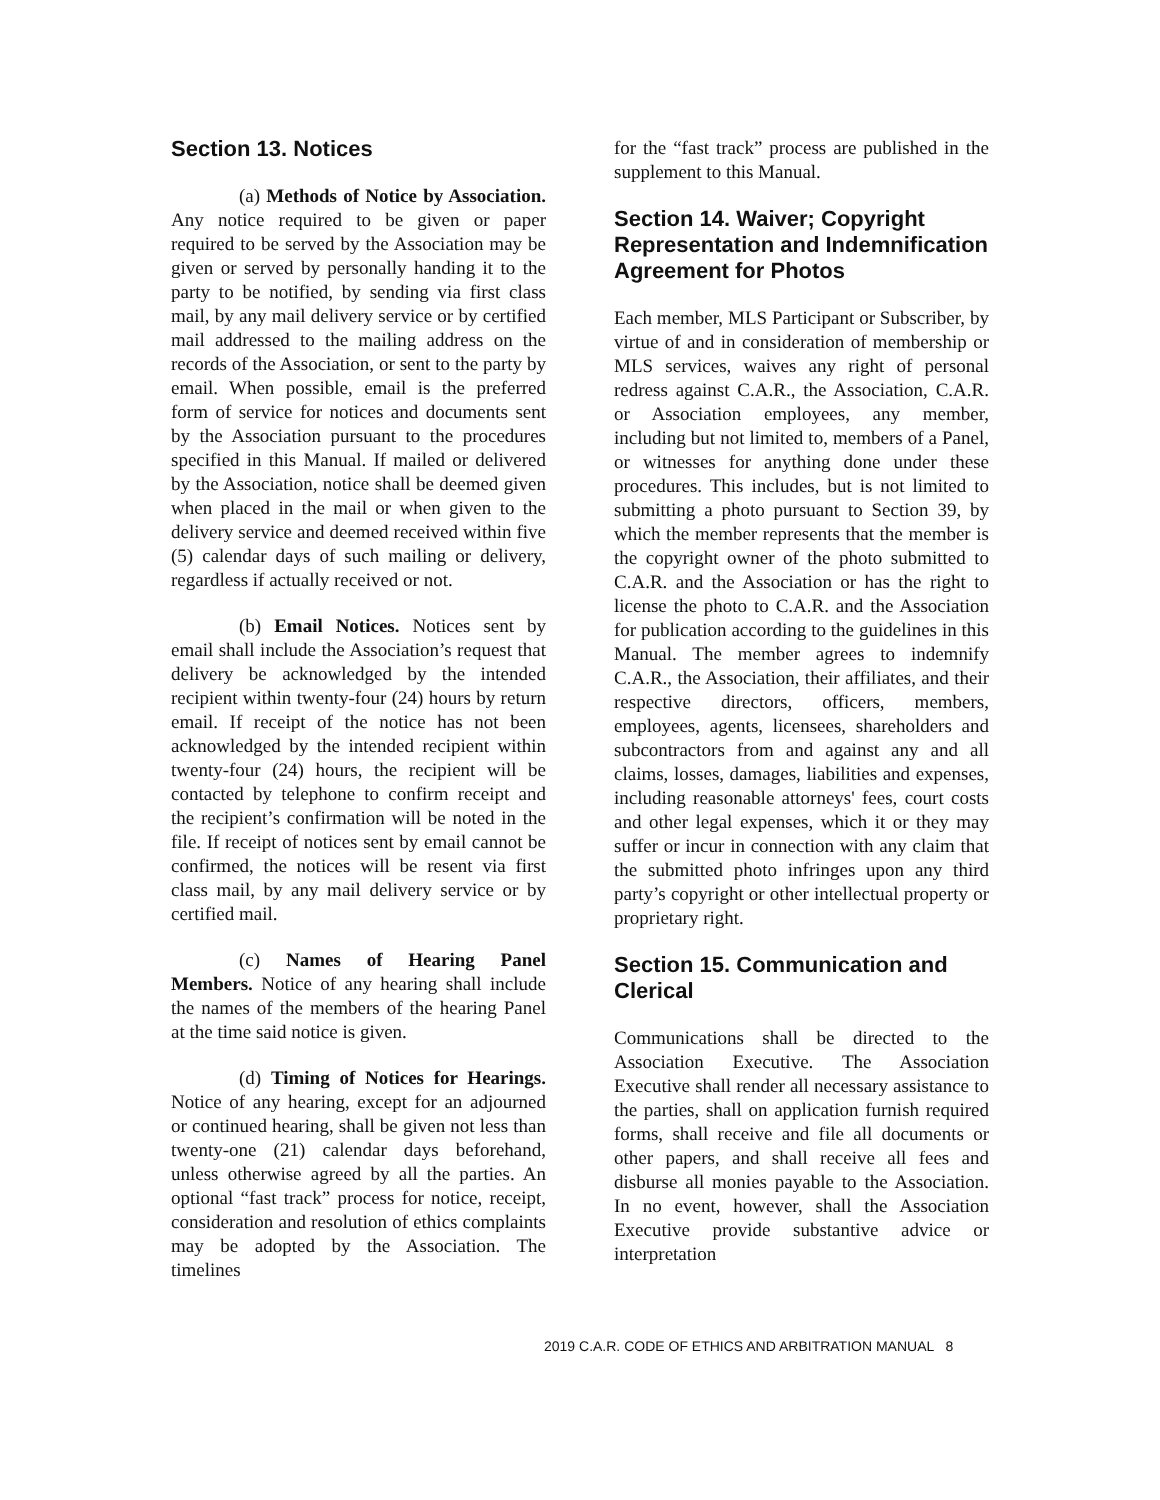Section 13. Notices
(a) Methods of Notice by Association. Any notice required to be given or paper required to be served by the Association may be given or served by personally handing it to the party to be notified, by sending via first class mail, by any mail delivery service or by certified mail addressed to the mailing address on the records of the Association, or sent to the party by email. When possible, email is the preferred form of service for notices and documents sent by the Association pursuant to the procedures specified in this Manual. If mailed or delivered by the Association, notice shall be deemed given when placed in the mail or when given to the delivery service and deemed received within five (5) calendar days of such mailing or delivery, regardless if actually received or not.
(b) Email Notices. Notices sent by email shall include the Association’s request that delivery be acknowledged by the intended recipient within twenty-four (24) hours by return email. If receipt of the notice has not been acknowledged by the intended recipient within twenty-four (24) hours, the recipient will be contacted by telephone to confirm receipt and the recipient’s confirmation will be noted in the file. If receipt of notices sent by email cannot be confirmed, the notices will be resent via first class mail, by any mail delivery service or by certified mail.
(c) Names of Hearing Panel Members. Notice of any hearing shall include the names of the members of the hearing Panel at the time said notice is given.
(d) Timing of Notices for Hearings. Notice of any hearing, except for an adjourned or continued hearing, shall be given not less than twenty-one (21) calendar days beforehand, unless otherwise agreed by all the parties. An optional “fast track” process for notice, receipt, consideration and resolution of ethics complaints may be adopted by the Association. The timelines
for the “fast track” process are published in the supplement to this Manual.
Section 14. Waiver; Copyright Representation and Indemnification Agreement for Photos
Each member, MLS Participant or Subscriber, by virtue of and in consideration of membership or MLS services, waives any right of personal redress against C.A.R., the Association, C.A.R. or Association employees, any member, including but not limited to, members of a Panel, or witnesses for anything done under these procedures. This includes, but is not limited to submitting a photo pursuant to Section 39, by which the member represents that the member is the copyright owner of the photo submitted to C.A.R. and the Association or has the right to license the photo to C.A.R. and the Association for publication according to the guidelines in this Manual. The member agrees to indemnify C.A.R., the Association, their affiliates, and their respective directors, officers, members, employees, agents, licensees, shareholders and subcontractors from and against any and all claims, losses, damages, liabilities and expenses, including reasonable attorneys' fees, court costs and other legal expenses, which it or they may suffer or incur in connection with any claim that the submitted photo infringes upon any third party’s copyright or other intellectual property or proprietary right.
Section 15. Communication and Clerical
Communications shall be directed to the Association Executive. The Association Executive shall render all necessary assistance to the parties, shall on application furnish required forms, shall receive and file all documents or other papers, and shall receive all fees and disburse all monies payable to the Association. In no event, however, shall the Association Executive provide substantive advice or interpretation
2019 C.A.R. CODE OF ETHICS AND ARBITRATION MANUAL 8